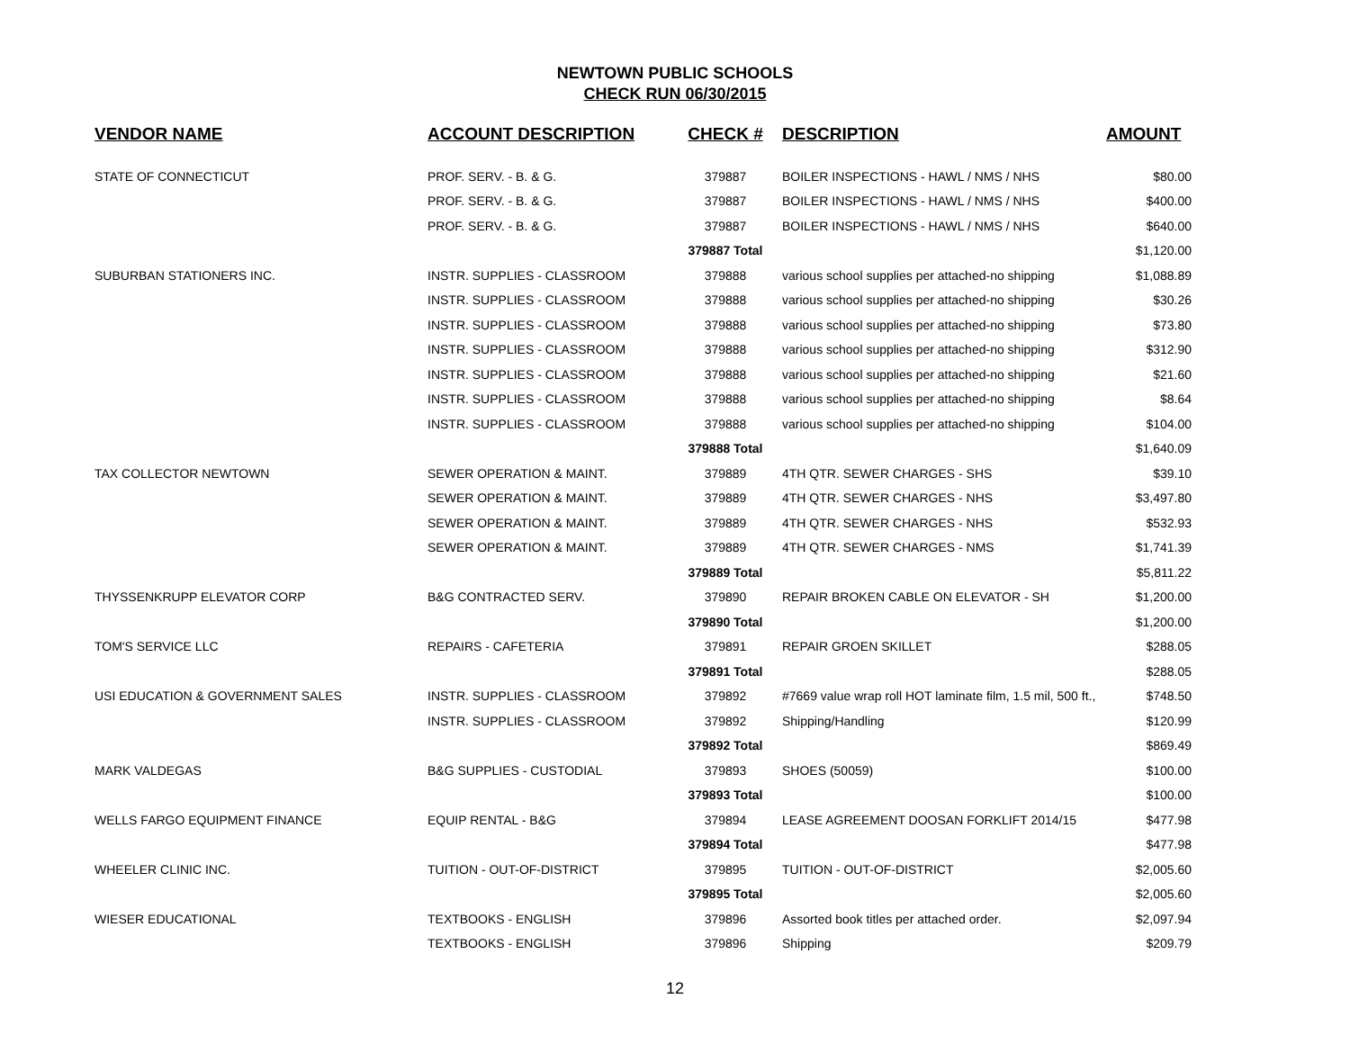NEWTOWN PUBLIC SCHOOLS
CHECK RUN 06/30/2015
| VENDOR NAME | ACCOUNT DESCRIPTION | CHECK # | DESCRIPTION | AMOUNT |
| --- | --- | --- | --- | --- |
| STATE OF CONNECTICUT | PROF. SERV. - B. & G. | 379887 | BOILER INSPECTIONS - HAWL / NMS / NHS | $80.00 |
| | PROF. SERV. - B. & G. | 379887 | BOILER INSPECTIONS - HAWL / NMS / NHS | $400.00 |
| | PROF. SERV. - B. & G. | 379887 | BOILER INSPECTIONS - HAWL / NMS / NHS | $640.00 |
| | | 379887 Total | | $1,120.00 |
| SUBURBAN STATIONERS INC. | INSTR. SUPPLIES - CLASSROOM | 379888 | various school supplies per attached-no shipping | $1,088.89 |
| | INSTR. SUPPLIES - CLASSROOM | 379888 | various school supplies per attached-no shipping | $30.26 |
| | INSTR. SUPPLIES - CLASSROOM | 379888 | various school supplies per attached-no shipping | $73.80 |
| | INSTR. SUPPLIES - CLASSROOM | 379888 | various school supplies per attached-no shipping | $312.90 |
| | INSTR. SUPPLIES - CLASSROOM | 379888 | various school supplies per attached-no shipping | $21.60 |
| | INSTR. SUPPLIES - CLASSROOM | 379888 | various school supplies per attached-no shipping | $8.64 |
| | INSTR. SUPPLIES - CLASSROOM | 379888 | various school supplies per attached-no shipping | $104.00 |
| | | 379888 Total | | $1,640.09 |
| TAX COLLECTOR NEWTOWN | SEWER OPERATION & MAINT. | 379889 | 4TH QTR. SEWER CHARGES - SHS | $39.10 |
| | SEWER OPERATION & MAINT. | 379889 | 4TH QTR. SEWER CHARGES - NHS | $3,497.80 |
| | SEWER OPERATION & MAINT. | 379889 | 4TH QTR. SEWER CHARGES - NHS | $532.93 |
| | SEWER OPERATION & MAINT. | 379889 | 4TH QTR. SEWER CHARGES - NMS | $1,741.39 |
| | | 379889 Total | | $5,811.22 |
| THYSSENKRUPP ELEVATOR CORP | B&G CONTRACTED SERV. | 379890 | REPAIR BROKEN CABLE ON ELEVATOR - SH | $1,200.00 |
| | | 379890 Total | | $1,200.00 |
| TOM'S SERVICE LLC | REPAIRS - CAFETERIA | 379891 | REPAIR GROEN SKILLET | $288.05 |
| | | 379891 Total | | $288.05 |
| USI EDUCATION & GOVERNMENT SALES | INSTR. SUPPLIES - CLASSROOM | 379892 | #7669 value wrap roll HOT laminate film, 1.5 mil, 500 ft., | $748.50 |
| | INSTR. SUPPLIES - CLASSROOM | 379892 | Shipping/Handling | $120.99 |
| | | 379892 Total | | $869.49 |
| MARK VALDEGAS | B&G SUPPLIES - CUSTODIAL | 379893 | SHOES (50059) | $100.00 |
| | | 379893 Total | | $100.00 |
| WELLS FARGO EQUIPMENT FINANCE | EQUIP RENTAL - B&G | 379894 | LEASE AGREEMENT DOOSAN FORKLIFT 2014/15 | $477.98 |
| | | 379894 Total | | $477.98 |
| WHEELER CLINIC INC. | TUITION - OUT-OF-DISTRICT | 379895 | TUITION - OUT-OF-DISTRICT | $2,005.60 |
| | | 379895 Total | | $2,005.60 |
| WIESER EDUCATIONAL | TEXTBOOKS - ENGLISH | 379896 | Assorted book titles per attached order. | $2,097.94 |
| | TEXTBOOKS - ENGLISH | 379896 | Shipping | $209.79 |
12